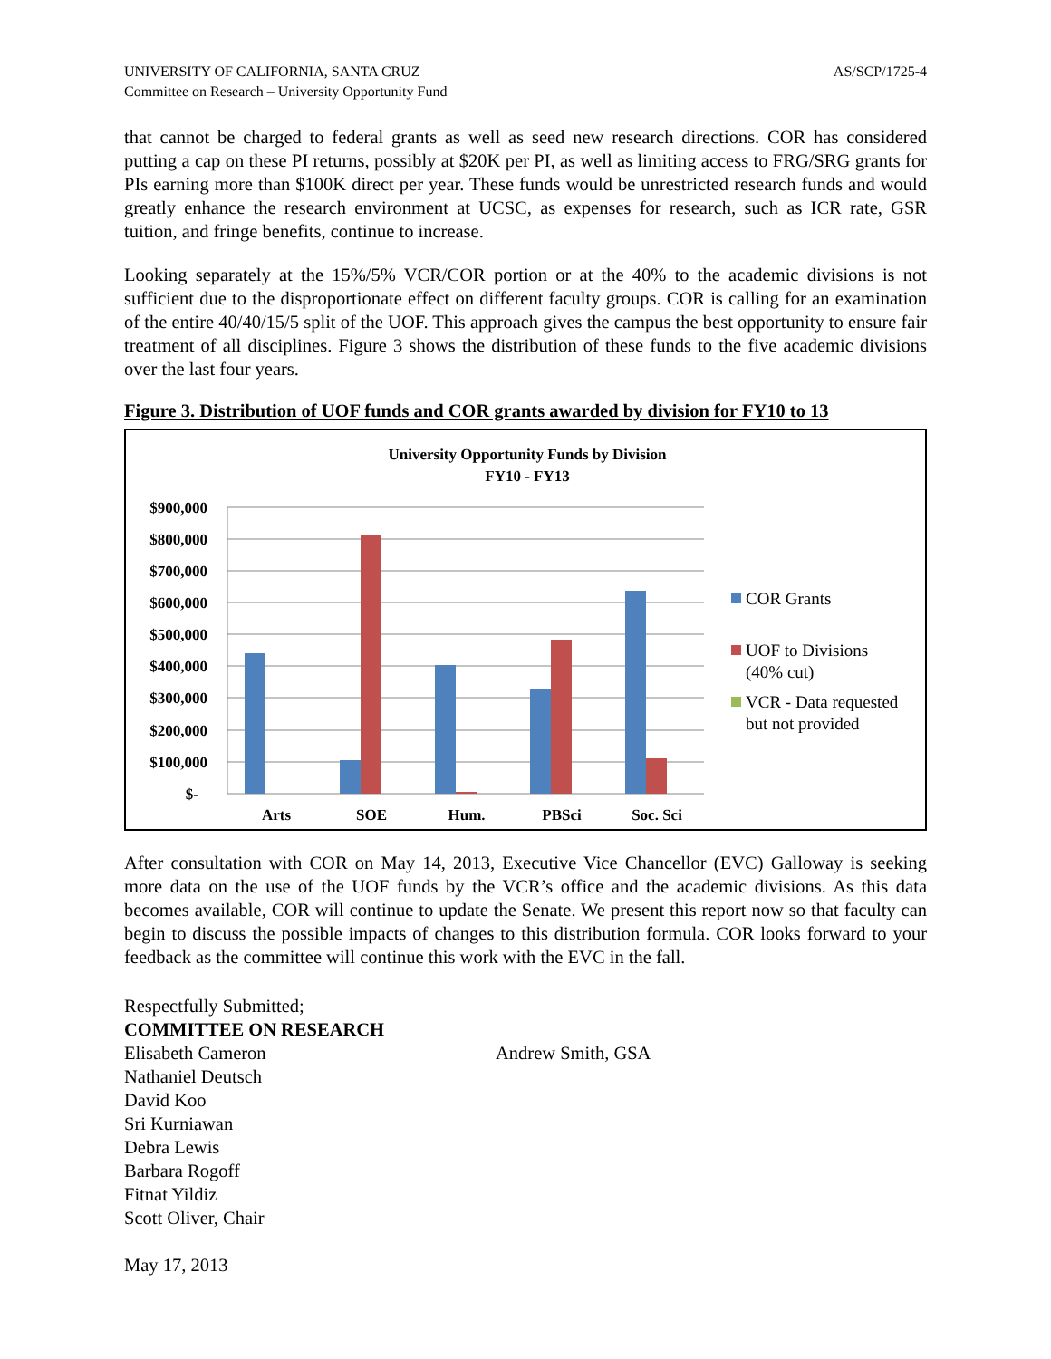UNIVERSITY OF CALIFORNIA, SANTA CRUZ
Committee on Research – University Opportunity Fund
AS/SCP/1725-4
that cannot be charged to federal grants as well as seed new research directions. COR has considered putting a cap on these PI returns, possibly at $20K per PI, as well as limiting access to FRG/SRG grants for PIs earning more than $100K direct per year. These funds would be unrestricted research funds and would greatly enhance the research environment at UCSC, as expenses for research, such as ICR rate, GSR tuition, and fringe benefits, continue to increase.
Looking separately at the 15%/5% VCR/COR portion or at the 40% to the academic divisions is not sufficient due to the disproportionate effect on different faculty groups. COR is calling for an examination of the entire 40/40/15/5 split of the UOF. This approach gives the campus the best opportunity to ensure fair treatment of all disciplines. Figure 3 shows the distribution of these funds to the five academic divisions over the last four years.
Figure 3. Distribution of UOF funds and COR grants awarded by division for FY10 to 13
University Opportunity Funds by Division
FY10 - FY13
$900,000
$800,000
$700,000
$600,000
$500,000
$400,000
$300,000
$200,000
$100,000
$-
Arts
SOE
Hum.
PBSci
Soc. Sci
COR Grants
UOF to Divisions
(40% cut)
VCR - Data requested
but not provided
After consultation with COR on May 14, 2013, Executive Vice Chancellor (EVC) Galloway is seeking more data on the use of the UOF funds by the VCR’s office and the academic divisions. As this data becomes available, COR will continue to update the Senate. We present this report now so that faculty can begin to discuss the possible impacts of changes to this distribution formula. COR looks forward to your feedback as the committee will continue this work with the EVC in the fall.
Respectfully Submitted;
COMMITTEE ON RESEARCH
Elisabeth Cameron Andrew Smith, GSA
Nathaniel Deutsch
David Koo
Sri Kurniawan
Debra Lewis
Barbara Rogoff
Fitnat Yildiz
Scott Oliver, Chair
May 17, 2013